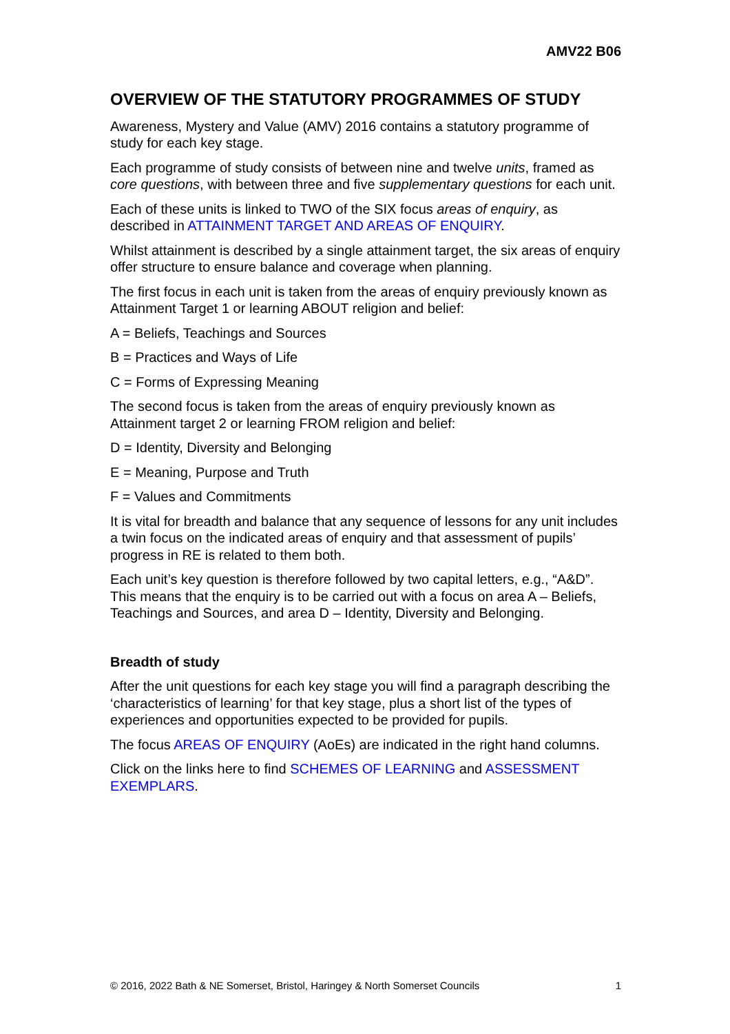AMV22 B06
OVERVIEW OF THE STATUTORY PROGRAMMES OF STUDY
Awareness, Mystery and Value (AMV) 2016 contains a statutory programme of study for each key stage.
Each programme of study consists of between nine and twelve units, framed as core questions, with between three and five supplementary questions for each unit.
Each of these units is linked to TWO of the SIX focus areas of enquiry, as described in ATTAINMENT TARGET AND AREAS OF ENQUIRY.
Whilst attainment is described by a single attainment target, the six areas of enquiry offer structure to ensure balance and coverage when planning.
The first focus in each unit is taken from the areas of enquiry previously known as Attainment Target 1 or learning ABOUT religion and belief:
A = Beliefs, Teachings and Sources
B = Practices and Ways of Life
C = Forms of Expressing Meaning
The second focus is taken from the areas of enquiry previously known as Attainment target 2 or learning FROM religion and belief:
D = Identity, Diversity and Belonging
E = Meaning, Purpose and Truth
F = Values and Commitments
It is vital for breadth and balance that any sequence of lessons for any unit includes a twin focus on the indicated areas of enquiry and that assessment of pupils’ progress in RE is related to them both.
Each unit’s key question is therefore followed by two capital letters, e.g., “A&D”. This means that the enquiry is to be carried out with a focus on area A – Beliefs, Teachings and Sources, and area D – Identity, Diversity and Belonging.
Breadth of study
After the unit questions for each key stage you will find a paragraph describing the ‘characteristics of learning’ for that key stage, plus a short list of the types of experiences and opportunities expected to be provided for pupils.
The focus AREAS OF ENQUIRY (AoEs) are indicated in the right hand columns.
Click on the links here to find SCHEMES OF LEARNING and ASSESSMENT EXEMPLARS.
© 2016, 2022 Bath & NE Somerset, Bristol, Haringey & North Somerset Councils 1